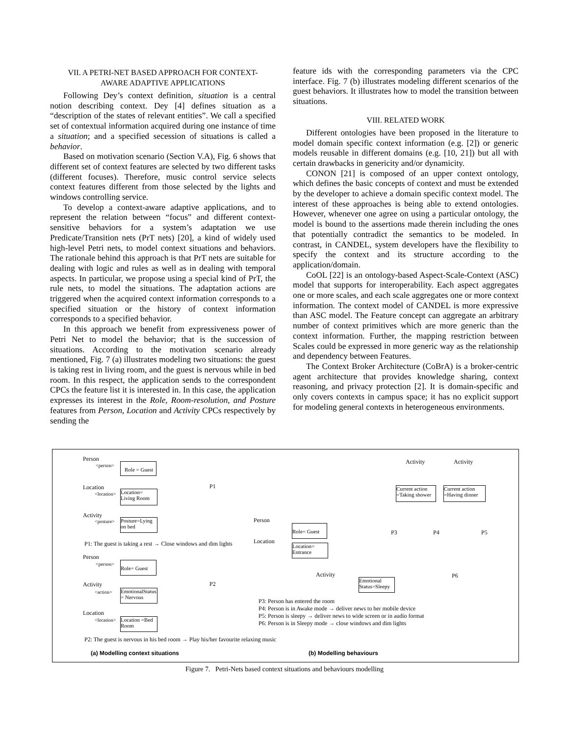VII. A PETRI-NET BASED APPROACH FOR CONTEXT-
AWARE ADAPTIVE APPLICATIONS
Following Dey’s context definition, situation is a central notion describing context. Dey [4] defines situation as a “description of the states of relevant entities”. We call a specified set of contextual information acquired during one instance of time a situation; and a specified secession of situations is called a behavior.
Based on motivation scenario (Section V.A), Fig. 6 shows that different set of context features are selected by two different tasks (different focuses). Therefore, music control service selects context features different from those selected by the lights and windows controlling service.
To develop a context-aware adaptive applications, and to represent the relation between “focus” and different context-sensitive behaviors for a system’s adaptation we use Predicate/Transition nets (PrT nets) [20], a kind of widely used high-level Petri nets, to model context situations and behaviors. The rationale behind this approach is that PrT nets are suitable for dealing with logic and rules as well as in dealing with temporal aspects. In particular, we propose using a special kind of PrT, the rule nets, to model the situations. The adaptation actions are triggered when the acquired context information corresponds to a specified situation or the history of context information corresponds to a specified behavior.
In this approach we benefit from expressiveness power of Petri Net to model the behavior; that is the succession of situations. According to the motivation scenario already mentioned, Fig. 7 (a) illustrates modeling two situations: the guest is taking rest in living room, and the guest is nervous while in bed room. In this respect, the application sends to the correspondent CPCs the feature list it is interested in. In this case, the application expresses its interest in the Role, Room-resolution, and Posture features from Person, Location and Activity CPCs respectively by sending the
feature ids with the corresponding parameters via the CPC interface. Fig. 7 (b) illustrates modeling different scenarios of the guest behaviors. It illustrates how to model the transition between situations.
VIII. RELATED WORK
Different ontologies have been proposed in the literature to model domain specific context information (e.g. [2]) or generic models reusable in different domains (e.g. [10, 21]) but all with certain drawbacks in genericity and/or dynamicity.
CONON [21] is composed of an upper context ontology, which defines the basic concepts of context and must be extended by the developer to achieve a domain specific context model. The interest of these approaches is being able to extend ontologies. However, whenever one agree on using a particular ontology, the model is bound to the assertions made therein including the ones that potentially contradict the semantics to be modeled. In contrast, in CANDEL, system developers have the flexibility to specify the context and its structure according to the application/domain.
CoOL [22] is an ontology-based Aspect-Scale-Context (ASC) model that supports for interoperability. Each aspect aggregates one or more scales, and each scale aggregates one or more context information. The context model of CANDEL is more expressive than ASC model. The Feature concept can aggregate an arbitrary number of context primitives which are more generic than the context information. Further, the mapping restriction between Scales could be expressed in more generic way as the relationship and dependency between Features.
The Context Broker Architecture (CoBrA) is a broker-centric agent architecture that provides knowledge sharing, context reasoning, and privacy protection [2]. It is domain-specific and only covers contexts in campus space; it has no explicit support for modeling general contexts in heterogeneous environments.
Person
<person>
Role = Guest
Location
<location>
Location=
Living Room
P1
Activity
<posture>
Posture=Lying
on bed
P1: The guest is taking a rest → Close windows and dim lights
Person
<person> Role= Guest
Activity
<action>
EmotionalStatus
= Nervous
P2
Location
<location>
Location =Bed
Room
P2: The guest is nervous in his bed room → Play his/her favourite relaxing music
(a) Modelling context situations
Activity Activity
Current action
=Taking shower
Current action
=Having dinner
Person
Role= Guest
Location
Location=
Entrance
P3 P4 P5
Activity
Emotional
Status=Sleepy
P6
P3: Person has entered the room
P4: Person is in Awake mode → deliver news to her mobile device
P5: Person is sleepy → deliver news to wide screen or in audio format
P6: Person is in Sleepy mode → close windows and dim lights
(b) Modelling behaviours
Figure 7. Petri-Nets based context situations and behaviours modelling